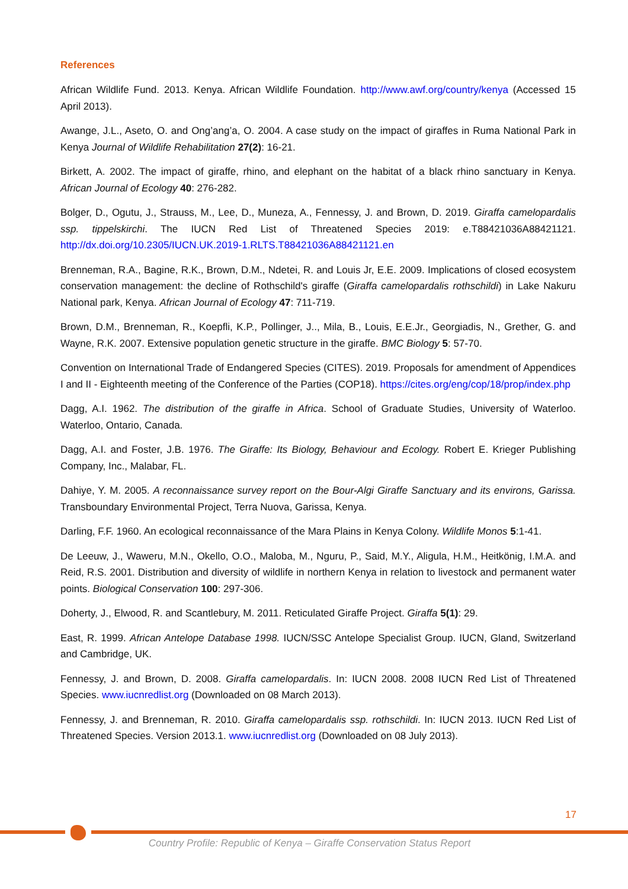References
African Wildlife Fund. 2013. Kenya. African Wildlife Foundation. http://www.awf.org/country/kenya (Accessed 15 April 2013).
Awange, J.L., Aseto, O. and Ong’ang’a, O. 2004. A case study on the impact of giraffes in Ruma National Park in Kenya Journal of Wildlife Rehabilitation 27(2): 16-21.
Birkett, A. 2002. The impact of giraffe, rhino, and elephant on the habitat of a black rhino sanctuary in Kenya. African Journal of Ecology 40: 276-282.
Bolger, D., Ogutu, J., Strauss, M., Lee, D., Muneza, A., Fennessy, J. and Brown, D. 2019. Giraffa camelopardalis ssp. tippelskirchi. The IUCN Red List of Threatened Species 2019: e.T88421036A88421121. http://dx.doi.org/10.2305/IUCN.UK.2019-1.RLTS.T88421036A88421121.en
Brenneman, R.A., Bagine, R.K., Brown, D.M., Ndetei, R. and Louis Jr, E.E. 2009. Implications of closed ecosystem conservation management: the decline of Rothschild's giraffe (Giraffa camelopardalis rothschildi) in Lake Nakuru National park, Kenya. African Journal of Ecology 47: 711-719.
Brown, D.M., Brenneman, R., Koepfli, K.P., Pollinger, J.., Mila, B., Louis, E.E.Jr., Georgiadis, N., Grether, G. and Wayne, R.K. 2007. Extensive population genetic structure in the giraffe. BMC Biology 5: 57-70.
Convention on International Trade of Endangered Species (CITES). 2019. Proposals for amendment of Appendices I and II - Eighteenth meeting of the Conference of the Parties (COP18). https://cites.org/eng/cop/18/prop/index.php
Dagg, A.I. 1962. The distribution of the giraffe in Africa. School of Graduate Studies, University of Waterloo. Waterloo, Ontario, Canada.
Dagg, A.I. and Foster, J.B. 1976. The Giraffe: Its Biology, Behaviour and Ecology. Robert E. Krieger Publishing Company, Inc., Malabar, FL.
Dahiye, Y. M. 2005. A reconnaissance survey report on the Bour-Algi Giraffe Sanctuary and its environs, Garissa. Transboundary Environmental Project, Terra Nuova, Garissa, Kenya.
Darling, F.F. 1960. An ecological reconnaissance of the Mara Plains in Kenya Colony. Wildlife Monos 5:1-41.
De Leeuw, J., Waweru, M.N., Okello, O.O., Maloba, M., Nguru, P., Said, M.Y., Aligula, H.M., Heitkönig, I.M.A. and Reid, R.S. 2001. Distribution and diversity of wildlife in northern Kenya in relation to livestock and permanent water points. Biological Conservation 100: 297-306.
Doherty, J., Elwood, R. and Scantlebury, M. 2011. Reticulated Giraffe Project. Giraffa 5(1): 29.
East, R. 1999. African Antelope Database 1998. IUCN/SSC Antelope Specialist Group. IUCN, Gland, Switzerland and Cambridge, UK.
Fennessy, J. and Brown, D. 2008. Giraffa camelopardalis. In: IUCN 2008. 2008 IUCN Red List of Threatened Species. www.iucnredlist.org (Downloaded on 08 March 2013).
Fennessy, J. and Brenneman, R. 2010. Giraffa camelopardalis ssp. rothschildi. In: IUCN 2013. IUCN Red List of Threatened Species. Version 2013.1. www.iucnredlist.org (Downloaded on 08 July 2013).
17
Country Profile: Republic of Kenya – Giraffe Conservation Status Report